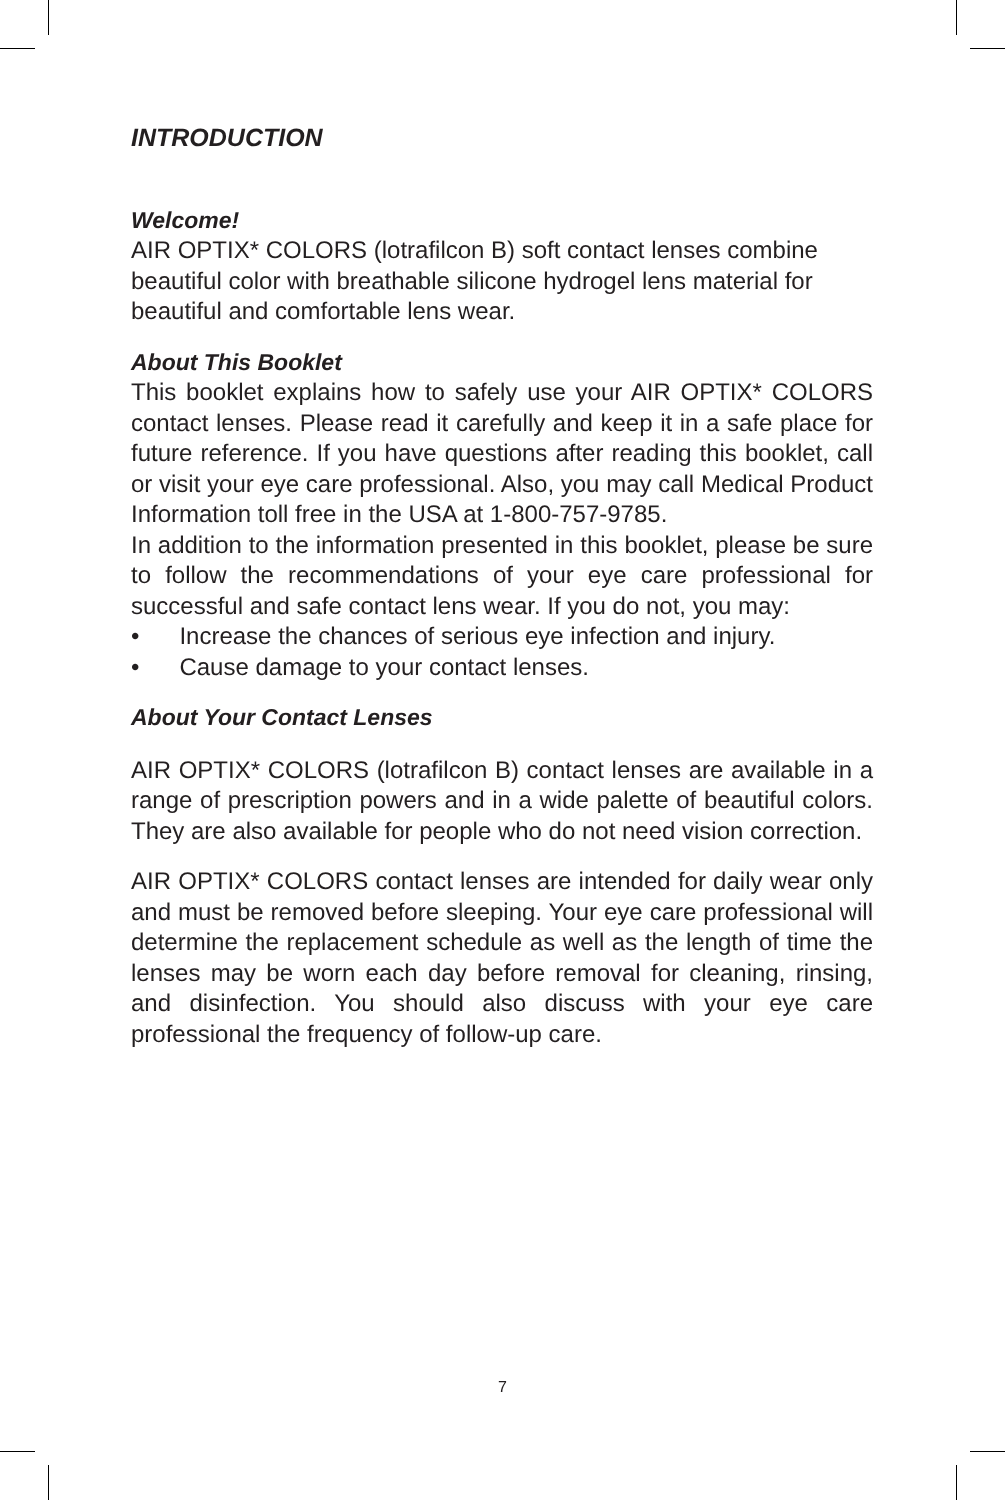INTRODUCTION
Welcome!
AIR OPTIX* COLORS (lotrafilcon B) soft contact lenses combine beautiful color with breathable silicone hydrogel lens material for beautiful and comfortable lens wear.
About This Booklet
This booklet explains how to safely use your AIR OPTIX* COLORS contact lenses. Please read it carefully and keep it in a safe place for future reference. If you have questions after reading this booklet, call or visit your eye care professional. Also, you may call Medical Product Information toll free in the USA at 1-800-757-9785.
In addition to the information presented in this booklet, please be sure to follow the recommendations of your eye care professional for successful and safe contact lens wear. If you do not, you may:
• Increase the chances of serious eye infection and injury.
• Cause damage to your contact lenses.
About Your Contact Lenses
AIR OPTIX* COLORS (lotrafilcon B) contact lenses are available in a range of prescription powers and in a wide palette of beautiful colors. They are also available for people who do not need vision correction.
AIR OPTIX* COLORS contact lenses are intended for daily wear only and must be removed before sleeping. Your eye care professional will determine the replacement schedule as well as the length of time the lenses may be worn each day before removal for cleaning, rinsing, and disinfection. You should also discuss with your eye care professional the frequency of follow-up care.
7